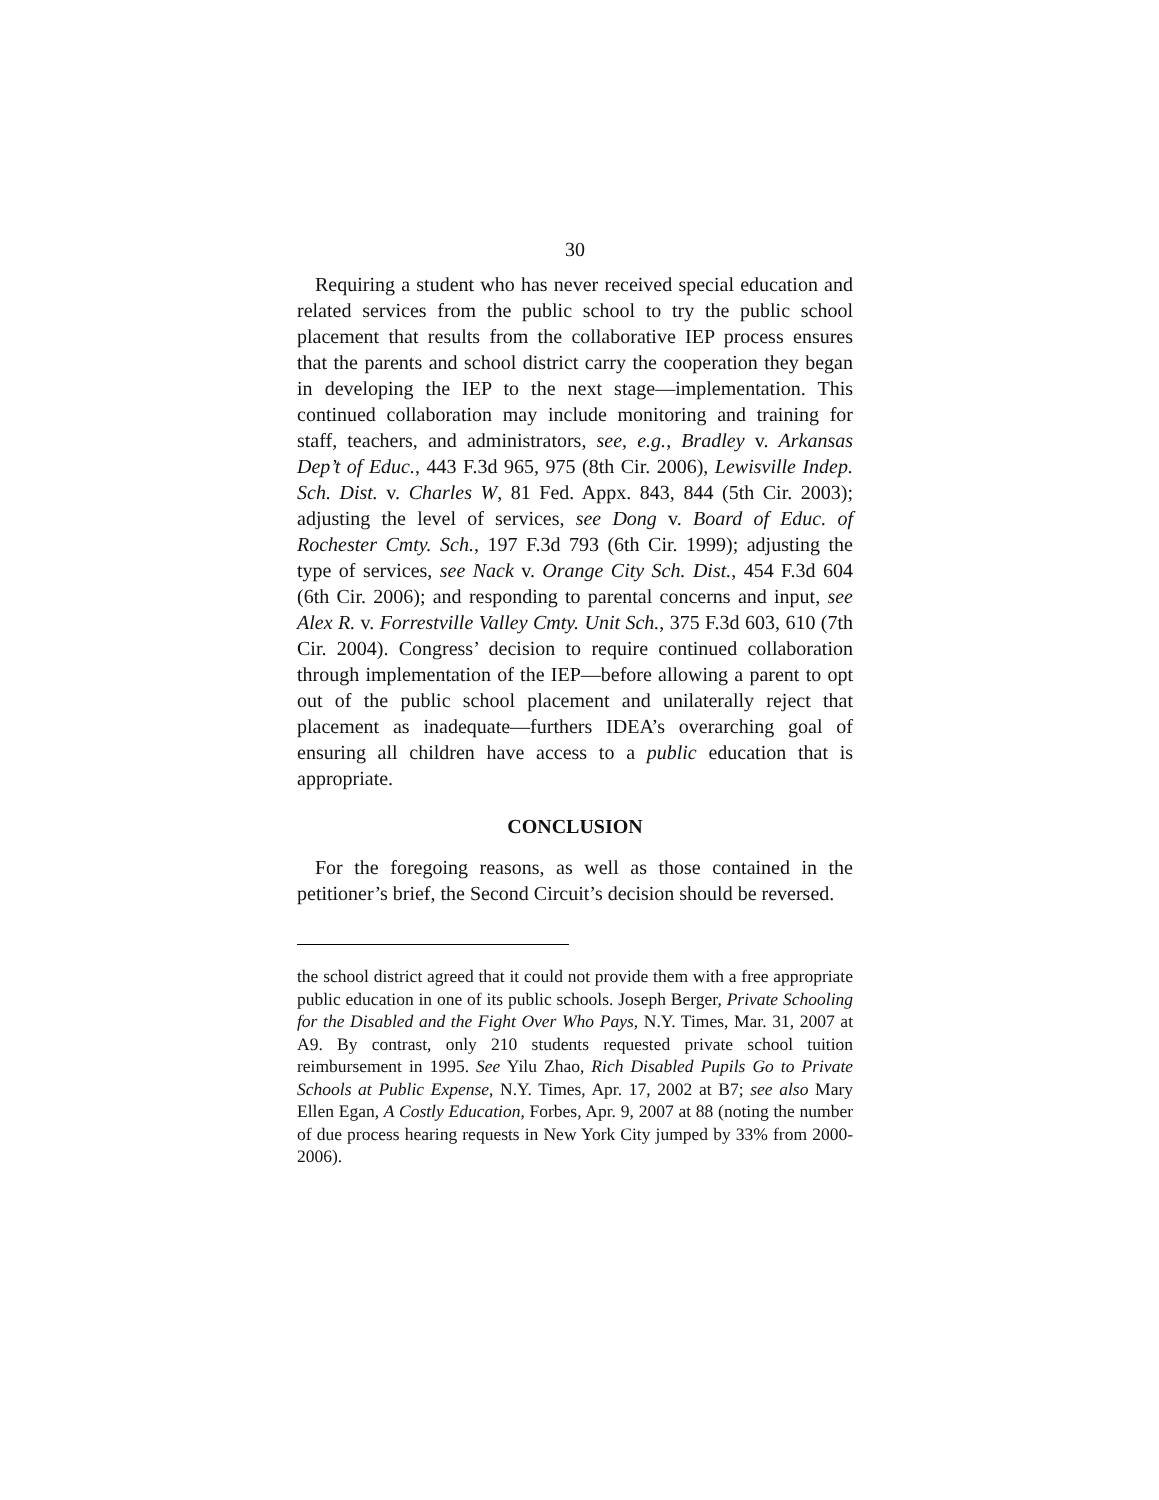30
Requiring a student who has never received special education and related services from the public school to try the public school placement that results from the collaborative IEP process ensures that the parents and school district carry the cooperation they began in developing the IEP to the next stage—implementation. This continued collaboration may include monitoring and training for staff, teachers, and administrators, see, e.g., Bradley v. Arkansas Dep’t of Educ., 443 F.3d 965, 975 (8th Cir. 2006), Lewisville Indep. Sch. Dist. v. Charles W, 81 Fed. Appx. 843, 844 (5th Cir. 2003); adjusting the level of services, see Dong v. Board of Educ. of Rochester Cmty. Sch., 197 F.3d 793 (6th Cir. 1999); adjusting the type of services, see Nack v. Orange City Sch. Dist., 454 F.3d 604 (6th Cir. 2006); and responding to parental concerns and input, see Alex R. v. Forrestville Valley Cmty. Unit Sch., 375 F.3d 603, 610 (7th Cir. 2004). Congress’ decision to require continued collaboration through implementation of the IEP—before allowing a parent to opt out of the public school placement and unilaterally reject that placement as inadequate—furthers IDEA’s overarching goal of ensuring all children have access to a public education that is appropriate.
CONCLUSION
For the foregoing reasons, as well as those contained in the petitioner’s brief, the Second Circuit’s decision should be reversed.
the school district agreed that it could not provide them with a free appropriate public education in one of its public schools. Joseph Berger, Private Schooling for the Disabled and the Fight Over Who Pays, N.Y. Times, Mar. 31, 2007 at A9. By contrast, only 210 students requested private school tuition reimbursement in 1995. See Yilu Zhao, Rich Disabled Pupils Go to Private Schools at Public Expense, N.Y. Times, Apr. 17, 2002 at B7; see also Mary Ellen Egan, A Costly Education, Forbes, Apr. 9, 2007 at 88 (noting the number of due process hearing requests in New York City jumped by 33% from 2000-2006).